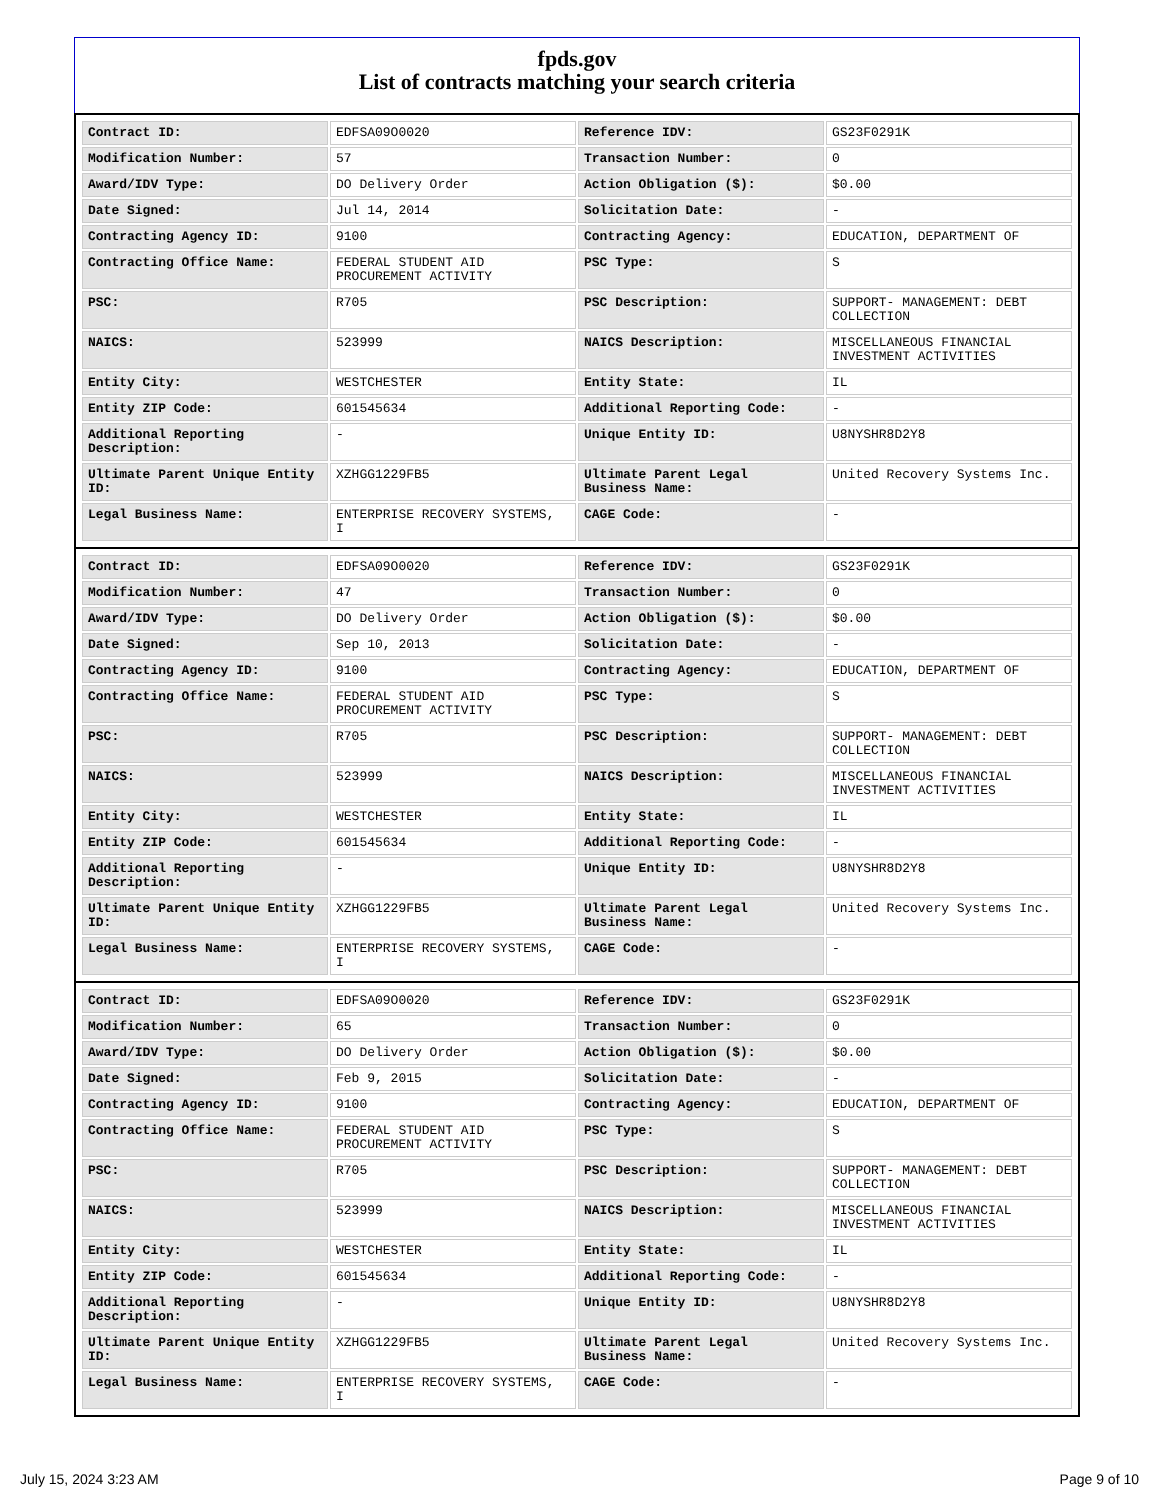fpds.gov
List of contracts matching your search criteria
| Contract ID: | EDFSA09O0020 | Reference IDV: | GS23F0291K |
| Modification Number: | 57 | Transaction Number: | 0 |
| Award/IDV Type: | DO Delivery Order | Action Obligation ($): | $0.00 |
| Date Signed: | Jul 14, 2014 | Solicitation Date: | - |
| Contracting Agency ID: | 9100 | Contracting Agency: | EDUCATION, DEPARTMENT OF |
| Contracting Office Name: | FEDERAL STUDENT AID PROCUREMENT ACTIVITY | PSC Type: | S |
| PSC: | R705 | PSC Description: | SUPPORT- MANAGEMENT: DEBT COLLECTION |
| NAICS: | 523999 | NAICS Description: | MISCELLANEOUS FINANCIAL INVESTMENT ACTIVITIES |
| Entity City: | WESTCHESTER | Entity State: | IL |
| Entity ZIP Code: | 601545634 | Additional Reporting Code: | - |
| Additional Reporting Description: | - | Unique Entity ID: | U8NYSHR8D2Y8 |
| Ultimate Parent Unique Entity ID: | XZHGG1229FB5 | Ultimate Parent Legal Business Name: | United Recovery Systems Inc. |
| Legal Business Name: | ENTERPRISE RECOVERY SYSTEMS, I | CAGE Code: | - |
| Contract ID: | EDFSA09O0020 | Reference IDV: | GS23F0291K |
| Modification Number: | 47 | Transaction Number: | 0 |
| Award/IDV Type: | DO Delivery Order | Action Obligation ($): | $0.00 |
| Date Signed: | Sep 10, 2013 | Solicitation Date: | - |
| Contracting Agency ID: | 9100 | Contracting Agency: | EDUCATION, DEPARTMENT OF |
| Contracting Office Name: | FEDERAL STUDENT AID PROCUREMENT ACTIVITY | PSC Type: | S |
| PSC: | R705 | PSC Description: | SUPPORT- MANAGEMENT: DEBT COLLECTION |
| NAICS: | 523999 | NAICS Description: | MISCELLANEOUS FINANCIAL INVESTMENT ACTIVITIES |
| Entity City: | WESTCHESTER | Entity State: | IL |
| Entity ZIP Code: | 601545634 | Additional Reporting Code: | - |
| Additional Reporting Description: | - | Unique Entity ID: | U8NYSHR8D2Y8 |
| Ultimate Parent Unique Entity ID: | XZHGG1229FB5 | Ultimate Parent Legal Business Name: | United Recovery Systems Inc. |
| Legal Business Name: | ENTERPRISE RECOVERY SYSTEMS, I | CAGE Code: | - |
| Contract ID: | EDFSA09O0020 | Reference IDV: | GS23F0291K |
| Modification Number: | 65 | Transaction Number: | 0 |
| Award/IDV Type: | DO Delivery Order | Action Obligation ($): | $0.00 |
| Date Signed: | Feb 9, 2015 | Solicitation Date: | - |
| Contracting Agency ID: | 9100 | Contracting Agency: | EDUCATION, DEPARTMENT OF |
| Contracting Office Name: | FEDERAL STUDENT AID PROCUREMENT ACTIVITY | PSC Type: | S |
| PSC: | R705 | PSC Description: | SUPPORT- MANAGEMENT: DEBT COLLECTION |
| NAICS: | 523999 | NAICS Description: | MISCELLANEOUS FINANCIAL INVESTMENT ACTIVITIES |
| Entity City: | WESTCHESTER | Entity State: | IL |
| Entity ZIP Code: | 601545634 | Additional Reporting Code: | - |
| Additional Reporting Description: | - | Unique Entity ID: | U8NYSHR8D2Y8 |
| Ultimate Parent Unique Entity ID: | XZHGG1229FB5 | Ultimate Parent Legal Business Name: | United Recovery Systems Inc. |
| Legal Business Name: | ENTERPRISE RECOVERY SYSTEMS, I | CAGE Code: | - |
July 15, 2024 3:23 AM Page 9 of 10